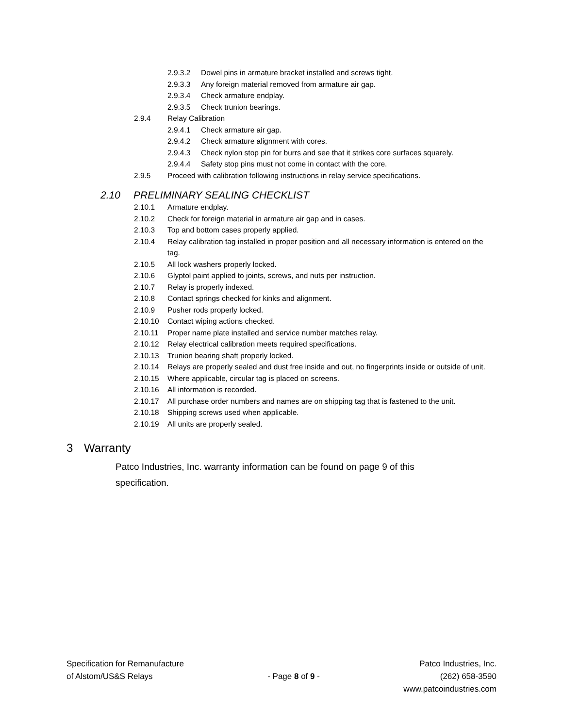2.9.3.2 Dowel pins in armature bracket installed and screws tight.
2.9.3.3 Any foreign material removed from armature air gap.
2.9.3.4 Check armature endplay.
2.9.3.5 Check trunion bearings.
2.9.4 Relay Calibration
2.9.4.1 Check armature air gap.
2.9.4.2 Check armature alignment with cores.
2.9.4.3 Check nylon stop pin for burrs and see that it strikes core surfaces squarely.
2.9.4.4 Safety stop pins must not come in contact with the core.
2.9.5 Proceed with calibration following instructions in relay service specifications.
2.10 PRELIMINARY SEALING CHECKLIST
2.10.1 Armature endplay.
2.10.2 Check for foreign material in armature air gap and in cases.
2.10.3 Top and bottom cases properly applied.
2.10.4 Relay calibration tag installed in proper position and all necessary information is entered on the tag.
2.10.5 All lock washers properly locked.
2.10.6 Glyptol paint applied to joints, screws, and nuts per instruction.
2.10.7 Relay is properly indexed.
2.10.8 Contact springs checked for kinks and alignment.
2.10.9 Pusher rods properly locked.
2.10.10 Contact wiping actions checked.
2.10.11 Proper name plate installed and service number matches relay.
2.10.12 Relay electrical calibration meets required specifications.
2.10.13 Trunion bearing shaft properly locked.
2.10.14 Relays are properly sealed and dust free inside and out, no fingerprints inside or outside of unit.
2.10.15 Where applicable, circular tag is placed on screens.
2.10.16 All information is recorded.
2.10.17 All purchase order numbers and names are on shipping tag that is fastened to the unit.
2.10.18 Shipping screws used when applicable.
2.10.19 All units are properly sealed.
3 Warranty
Patco Industries, Inc. warranty information can be found on page 9 of this specification.
Specification for Remanufacture
of Alstom/US&S Relays
- Page 8 of 9 - Patco Industries, Inc.
(262) 658-3590
www.patcoindustries.com